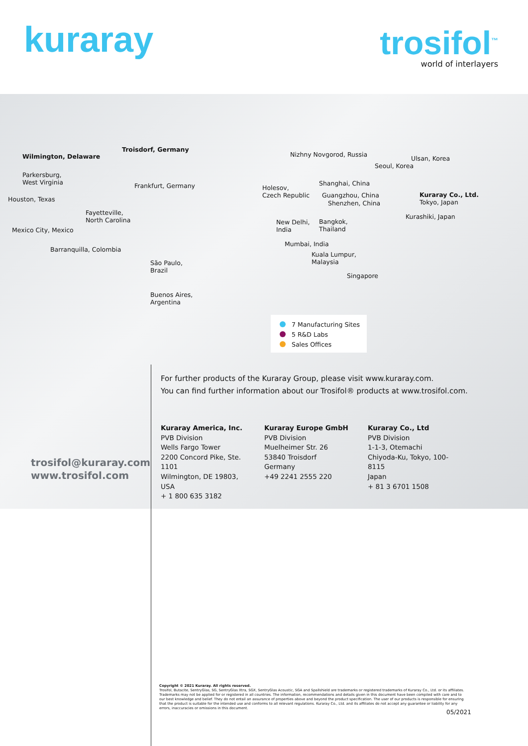kuraray
trosifol<sup>™</sup>
world of interlayers
Troisdorf, Germany
Wilmington, Delaware Nizhny Novgorod, Russia
Ulsan, Korea
Seoul, Korea
Parkersburg,
West Virginia Frankfurt, Germany Shanghai, China
Holesov,
Czech Republic Guangzhou, China Kuraray Co., Ltd.
Tokyo, Japan Houston, Texas
Shenzhen, China
Fayetteville,
North Carolina Kurashiki, Japan
New Delhi,
India
Bangkok,
Thailand Mexico City, Mexico
Mumbai, India
Barranquilla, Colombia
Kuala Lumpur,
Malaysia São Paulo,
Brazil
Singapore
Buenos Aires,
Argentina
7 Manufacturing Sites
5 R&D Labs
Sales Offices
For further products of the Kuraray Group, please visit www.kuraray.com.
You can find further information about our Trosifol® products at www.trosifol.com.
Kuraray America, Inc.
PVB Division
Wells Fargo Tower
2200 Concord Pike, Ste. 1101
Wilmington, DE 19803, USA
+ 1 800 635 3182
Kuraray Europe GmbH
PVB Division
Muelheimer Str. 26
53840 Troisdorf
Germany
+49 2241 2555 220
Kuraray Co., Ltd
PVB Division
1-1-3, Otemachi
Chiyoda-Ku, Tokyo, 100-8115
Japan
+ 81 3 6701 1508
trosifol@kuraray.com
www.trosifol.com
Copyright © 2021 Kuraray. All rights reserved.
Trosifol, Butacite, SentryGlas, SG, SentryGlas Xtra, SGX, SentryGlas Acoustic, SGA and Spallshield are trademarks or registered trademarks of Kuraray Co., Ltd. or its affiliates. Trademarks may not be applied for or registered in all countries. The information, recommendations and details given in this document have been compiled with care and to our best knowledge and belief. They do not entail an assurance of properties above and beyond the product specification. The user of our products is responsible for ensuring that the product is suitable for the intended use and conforms to all relevant regulations. Kuraray Co., Ltd. and its affiliates do not accept any guarantee or liability for any errors, inaccuracies or omissions in this document.
05/2021